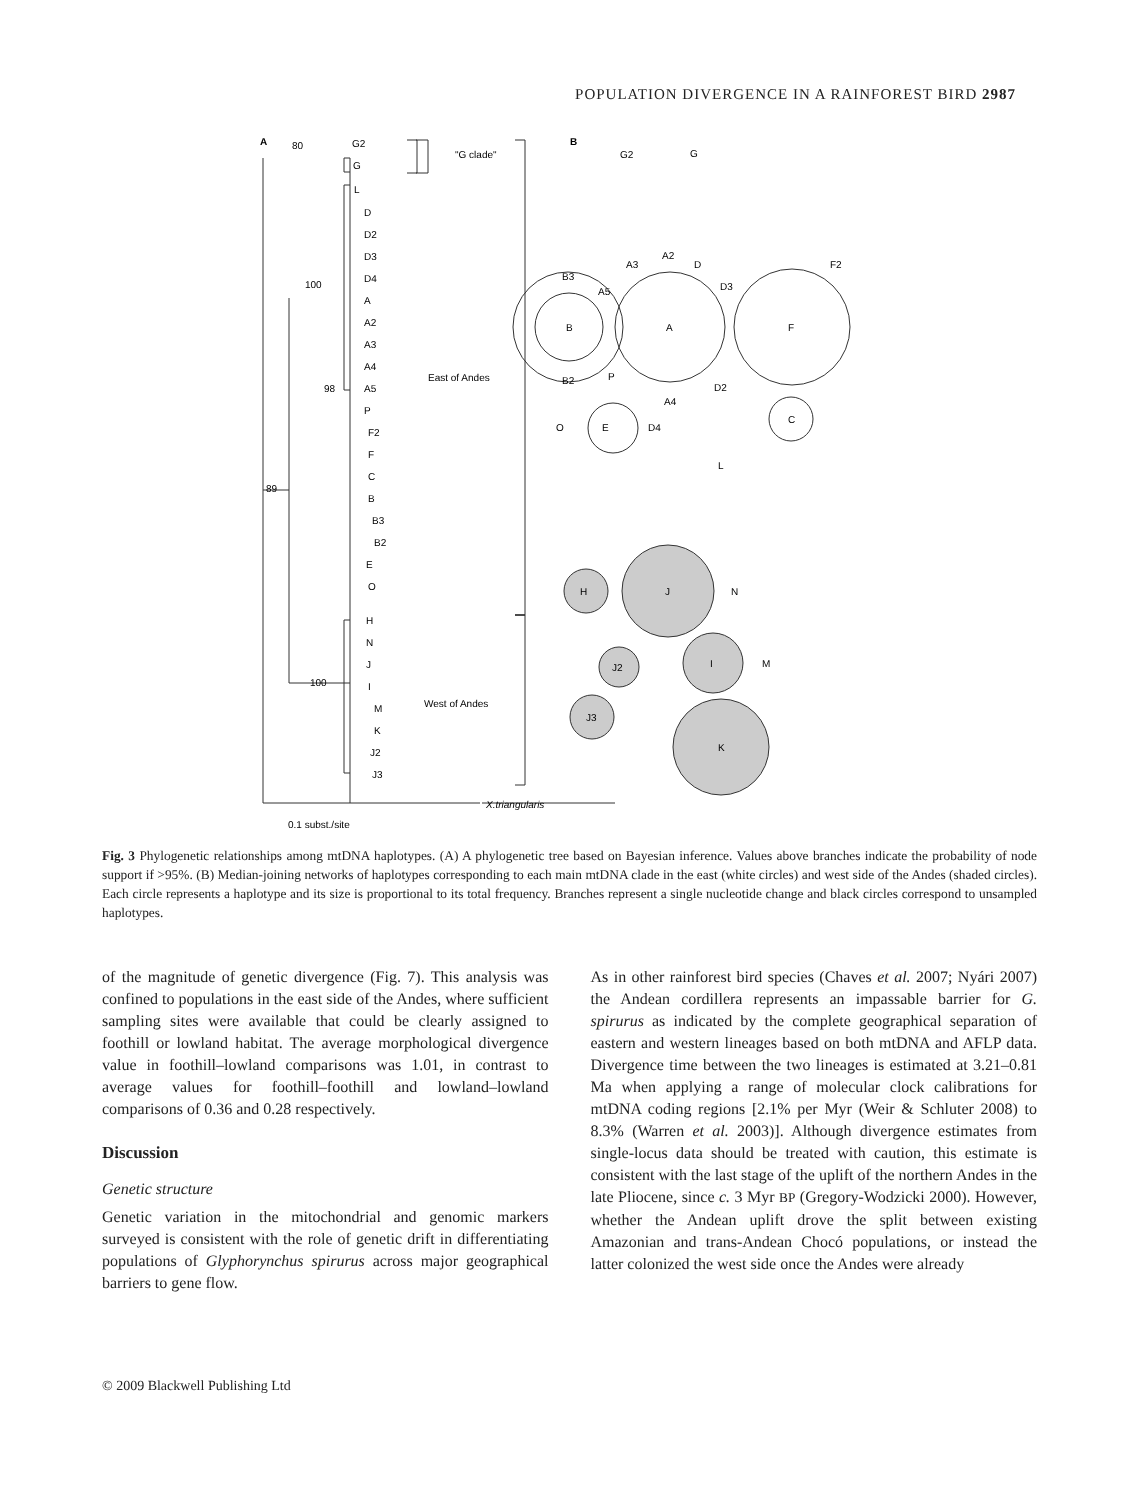POPULATION DIVERGENCE IN A RAINFOREST BIRD 2987
A
80
G2
G
"G clade"
L
D
D2
D3
D4
A
A2
A3
A4
A5
P
F2
F
C
B
B3
B2
E
O
H
N
J
I
M
K
J2
J3
100
98
89
100
East of Andes
West of Andes
X.triangularis
0.1 subst./site
B
G2
G
B
A
F
C
E
H
J
N
J2
I
M
J3
K
B3
A5
A3
A2
D
D3
F2
B2
P
D2
A4
D4
O
L
Fig. 3 Phylogenetic relationships among mtDNA haplotypes. (A) A phylogenetic tree based on Bayesian inference. Values above branches indicate the probability of node support if >95%. (B) Median-joining networks of haplotypes corresponding to each main mtDNA clade in the east (white circles) and west side of the Andes (shaded circles). Each circle represents a haplotype and its size is proportional to its total frequency. Branches represent a single nucleotide change and black circles correspond to unsampled haplotypes.
of the magnitude of genetic divergence (Fig. 7). This analysis was confined to populations in the east side of the Andes, where sufficient sampling sites were available that could be clearly assigned to foothill or lowland habitat. The average morphological divergence value in foothill–lowland comparisons was 1.01, in contrast to average values for foothill–foothill and lowland–lowland comparisons of 0.36 and 0.28 respectively.
Discussion
Genetic structure
Genetic variation in the mitochondrial and genomic markers surveyed is consistent with the role of genetic drift in differentiating populations of Glyphorynchus spirurus across major geographical barriers to gene flow.
As in other rainforest bird species (Chaves et al. 2007; Nyári 2007) the Andean cordillera represents an impassable barrier for G. spirurus as indicated by the complete geographical separation of eastern and western lineages based on both mtDNA and AFLP data. Divergence time between the two lineages is estimated at 3.21–0.81 Ma when applying a range of molecular clock calibrations for mtDNA coding regions [2.1% per Myr (Weir & Schluter 2008) to 8.3% (Warren et al. 2003)]. Although divergence estimates from single-locus data should be treated with caution, this estimate is consistent with the last stage of the uplift of the northern Andes in the late Pliocene, since c. 3 Myr BP (Gregory-Wodzicki 2000). However, whether the Andean uplift drove the split between existing Amazonian and trans-Andean Chocó populations, or instead the latter colonized the west side once the Andes were already
© 2009 Blackwell Publishing Ltd